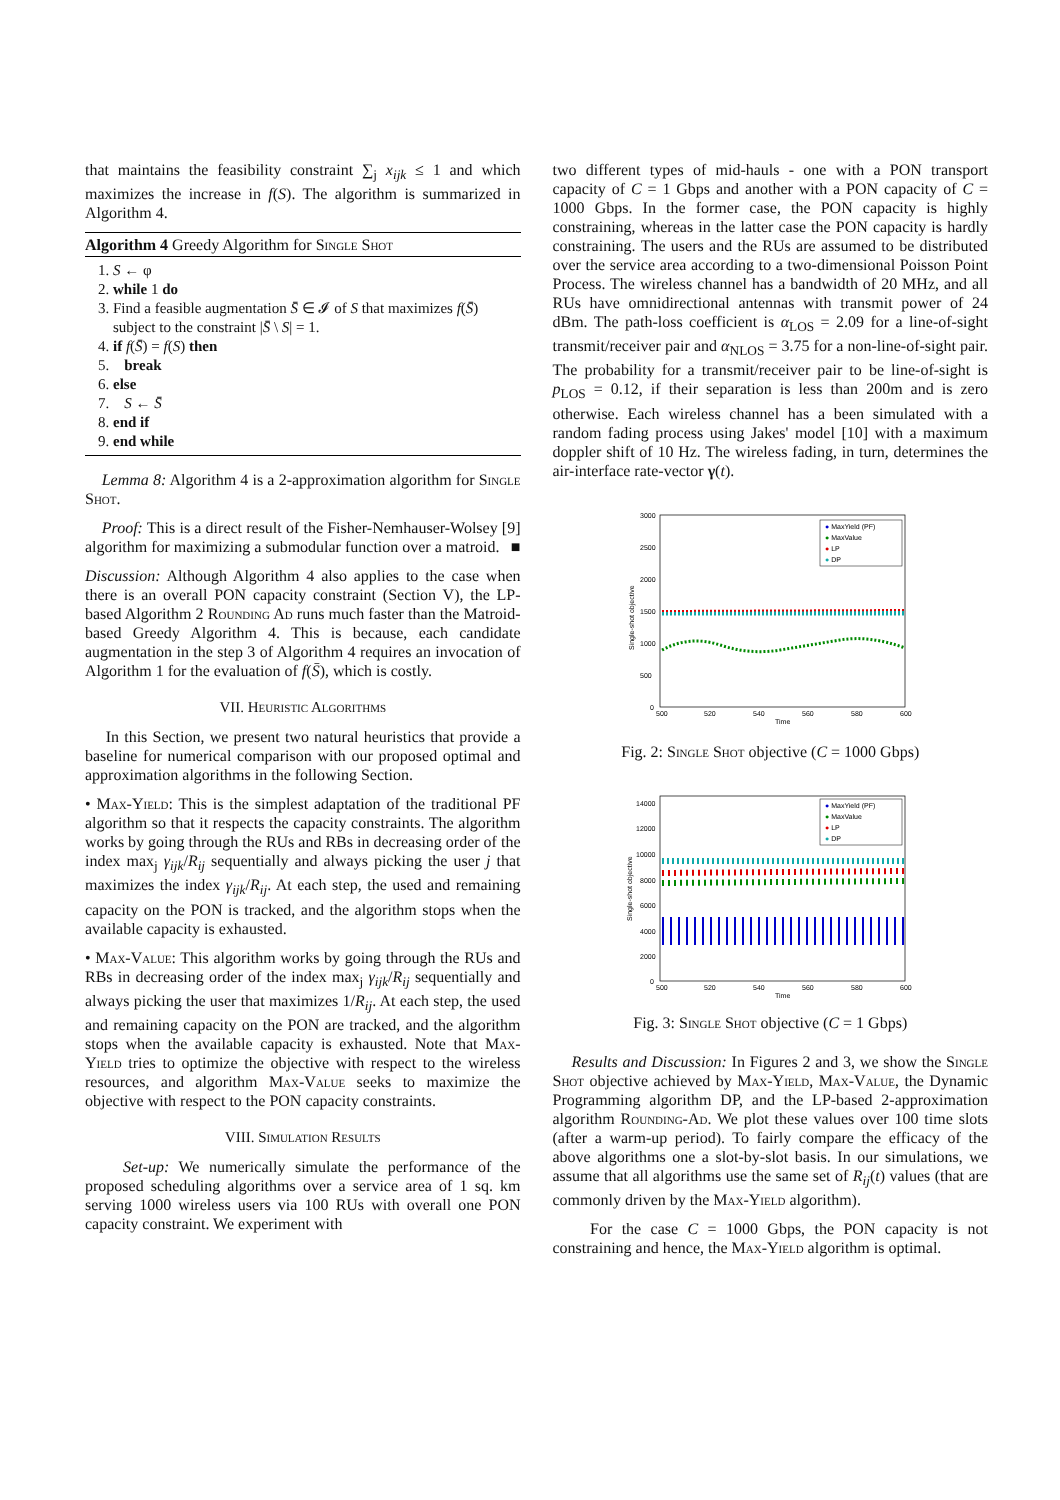that maintains the feasibility constraint ∑<sub>j</sub> x<sub>ijk</sub> ≤ 1 and which maximizes the increase in f(S). The algorithm is summarized in Algorithm 4.
Algorithm 4 Greedy Algorithm for Single Shot
1. S ← φ
2. while 1 do
3. Find a feasible augmentation S̄ ∈ 𝓘 of S that maximizes f(S̄) subject to the constraint |S̄ \ S| = 1.
4. if f(S̄) = f(S) then
5. break
6. else
7. S ← S̄
8. end if
9. end while
Lemma 8: Algorithm 4 is a 2-approximation algorithm for Single Shot.
Proof: This is a direct result of the Fisher-Nemhauser-Wolsey [9] algorithm for maximizing a submodular function over a matroid. ■
Discussion: Although Algorithm 4 also applies to the case when there is an overall PON capacity constraint (Section V), the LP-based Algorithm 2 Rounding Ad runs much faster than the Matroid-based Greedy Algorithm 4. This is because, each candidate augmentation in the step 3 of Algorithm 4 requires an invocation of Algorithm 1 for the evaluation of f(S̄), which is costly.
VII. Heuristic Algorithms
In this Section, we present two natural heuristics that provide a baseline for numerical comparison with our proposed optimal and approximation algorithms in the following Section.
• Max-Yield: This is the simplest adaptation of the traditional PF algorithm so that it respects the capacity constraints. The algorithm works by going through the RUs and RBs in decreasing order of the index max<sub>j</sub> γ<sub>ijk</sub>/R<sub>ij</sub> sequentially and always picking the user j that maximizes the index γ<sub>ijk</sub>/R<sub>ij</sub>. At each step, the used and remaining capacity on the PON is tracked, and the algorithm stops when the available capacity is exhausted.
• Max-Value: This algorithm works by going through the RUs and RBs in decreasing order of the index max<sub>j</sub> γ<sub>ijk</sub>/R<sub>ij</sub> sequentially and always picking the user that maximizes 1/R<sub>ij</sub>. At each step, the used and remaining capacity on the PON are tracked, and the algorithm stops when the available capacity is exhausted. Note that Max-Yield tries to optimize the objective with respect to the wireless resources, and algorithm Max-Value seeks to maximize the objective with respect to the PON capacity constraints.
VIII. Simulation Results
Set-up: We numerically simulate the performance of the proposed scheduling algorithms over a service area of 1 sq. km serving 1000 wireless users via 100 RUs with overall one PON capacity constraint. We experiment with
two different types of mid-hauls - one with a PON transport capacity of C = 1 Gbps and another with a PON capacity of C = 1000 Gbps. In the former case, the PON capacity is highly constraining, whereas in the latter case the PON capacity is hardly constraining. The users and the RUs are assumed to be distributed over the service area according to a two-dimensional Poisson Point Process. The wireless channel has a bandwidth of 20 MHz, and all RUs have omnidirectional antennas with transmit power of 24 dBm. The path-loss coefficient is α<sub>LOS</sub> = 2.09 for a line-of-sight transmit/receiver pair and α<sub>NLOS</sub> = 3.75 for a non-line-of-sight pair. The probability for a transmit/receiver pair to be line-of-sight is p<sub>LOS</sub> = 0.12, if their separation is less than 200m and is zero otherwise. Each wireless channel has a been simulated with a random fading process using Jakes' model [10] with a maximum doppler shift of 10 Hz. The wireless fading, in turn, determines the air-interface rate-vector γ(t).
3000
2500
2000
1500
1000
500
0
500
520
540
560
580
600
Time
Single-shot objective
● MaxYield (PF)
● MaxValue
● LP
● DP
Fig. 2: Single Shot objective (C = 1000 Gbps)
14000
12000
10000
8000
6000
4000
2000
0
500
520
540
560
580
600
Time
Single-shot objective
● MaxYield (PF)
● MaxValue
● LP
● DP
Fig. 3: Single Shot objective (C = 1 Gbps)
Results and Discussion: In Figures 2 and 3, we show the Single Shot objective achieved by Max-Yield, Max-Value, the Dynamic Programming algorithm DP, and the LP-based 2-approximation algorithm Rounding-Ad. We plot these values over 100 time slots (after a warm-up period). To fairly compare the efficacy of the above algorithms one a slot-by-slot basis. In our simulations, we assume that all algorithms use the same set of R<sub>ij</sub>(t) values (that are commonly driven by the Max-Yield algorithm).
For the case C = 1000 Gbps, the PON capacity is not constraining and hence, the Max-Yield algorithm is optimal.